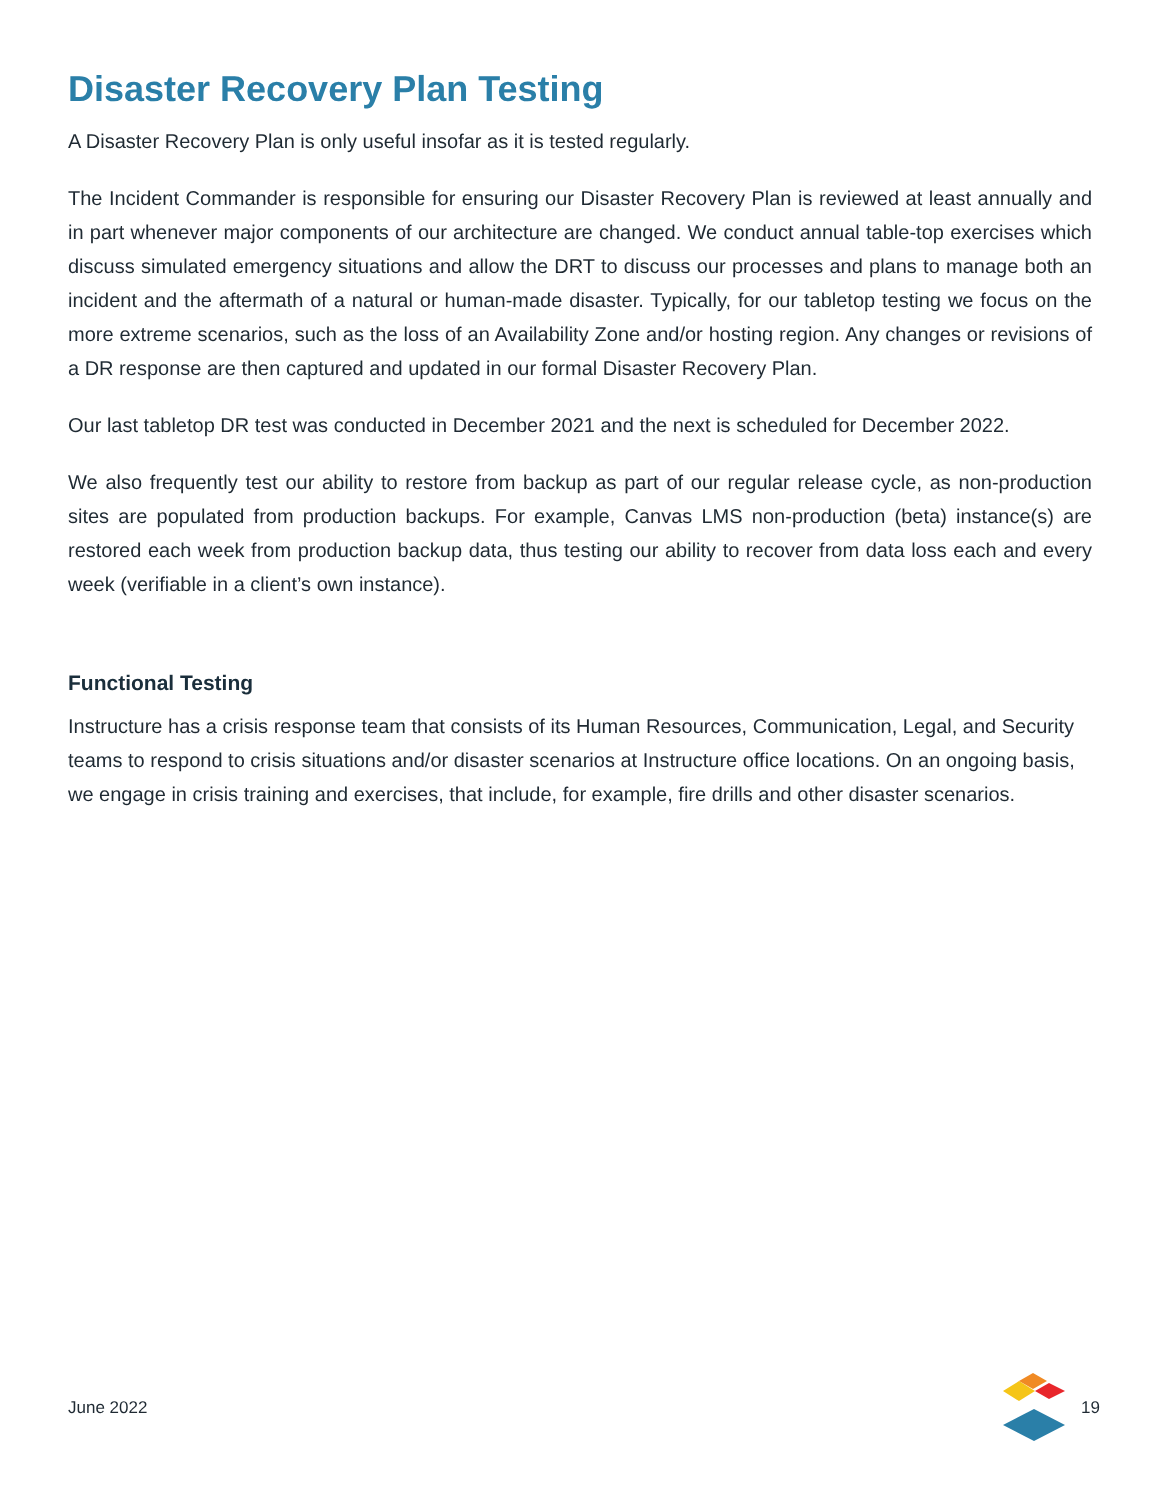Disaster Recovery Plan Testing
A Disaster Recovery Plan is only useful insofar as it is tested regularly.
The Incident Commander is responsible for ensuring our Disaster Recovery Plan is reviewed at least annually and in part whenever major components of our architecture are changed. We conduct annual table-top exercises which discuss simulated emergency situations and allow the DRT to discuss our processes and plans to manage both an incident and the aftermath of a natural or human-made disaster. Typically, for our tabletop testing we focus on the more extreme scenarios, such as the loss of an Availability Zone and/or hosting region. Any changes or revisions of a DR response are then captured and updated in our formal Disaster Recovery Plan.
Our last tabletop DR test was conducted in December 2021 and the next is scheduled for December 2022.
We also frequently test our ability to restore from backup as part of our regular release cycle, as non-production sites are populated from production backups. For example, Canvas LMS non-production (beta) instance(s) are restored each week from production backup data, thus testing our ability to recover from data loss each and every week (verifiable in a client’s own instance).
Functional Testing
Instructure has a crisis response team that consists of its Human Resources, Communication, Legal, and Security teams to respond to crisis situations and/or disaster scenarios at Instructure office locations. On an ongoing basis, we engage in crisis training and exercises, that include, for example, fire drills and other disaster scenarios.
June 2022 19